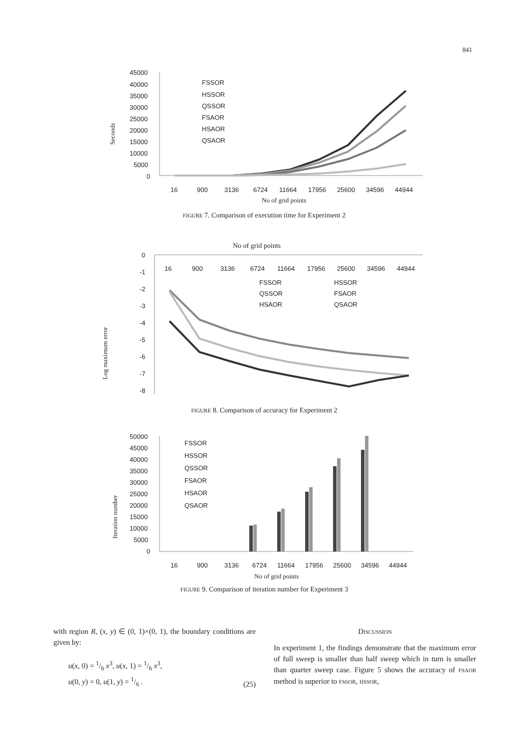841
Seconds
45000
40000
35000
30000
25000
20000
15000
10000
5000
0
16
900
3136
6724
11664
17956
25600
34596
44944
FSSOR
HSSOR
QSSOR
FSAOR
HSAOR
QSAOR
No of grid points
FIGURE 7. Comparison of execution time for Experiment 2
No of grid points
Log maximum error
0
-1
-2
-3
-4
-5
-6
-7
-8
16
900
3136
6724
11664
17956
25600
34596
44944
FSSOR
HSSOR
QSSOR
FSAOR
HSAOR
QSAOR
FIGURE 8. Comparison of accuracy for Experiment 2
Iteration number
50000
45000
40000
35000
30000
25000
20000
15000
10000
5000
0
FSSOR
HSSOR
QSSOR
FSAOR
HSAOR
QSAOR
16
900
3136
6724
11664
17956
25600
34596
44944
No of grid points
FIGURE 9. Comparison of iteration number for Experiment 3
with region R, (x, y) ∈ (0, 1)×(0, 1), the boundary conditions are given by:
u(x, 0) = 1/6 x<sup>3</sup>, u(x, 1) = 1/6 x<sup>3</sup>,
u(0, y) = 0, u(1, y) = 1/6 . (25)
DISCUSSION
In experiment 1, the findings demonstrate that the maximum error of full sweep is smaller than half sweep which in turn is smaller than quarter sweep case. Figure 5 shows the accuracy of FSAOR method is superior to FSSOR, HSSOR,